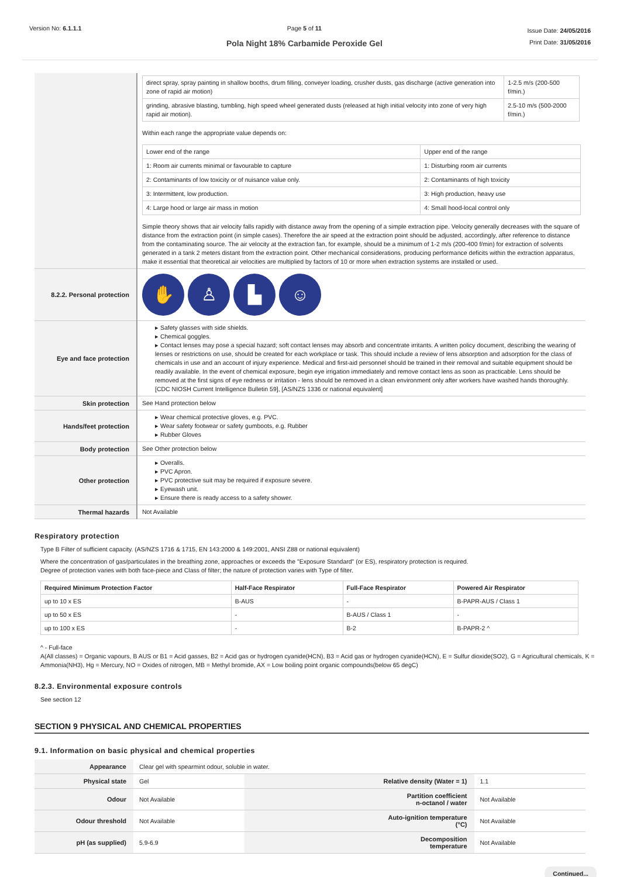Version No: 6.1.1.1 Page 5 of 11
Pola Night 18% Carbamide Peroxide Gel
Issue Date: 24/05/2016
Print Date: 31/05/2016
| | / direct spray, spray painting in shallow booths, drum filling, conveyer loading, crusher dusts, gas discharge (active generation into zone of rapid air motion) / 1-2.5 m/s (200-500 f/min.) / / grinding, abrasive blasting, tumbling, high speed wheel generated dusts (released at high initial velocity into zone of very high rapid air motion). / 2.5-10 m/s (500-2000 f/min.) / Within each range the appropriate value depends on: / Lower end of the range / Upper end of the range / / 1: Room air currents minimal or favourable to capture / 1: Disturbing room air currents / / 2: Contaminants of low toxicity or of nuisance value only. / 2: Contaminants of high toxicity / / 3: Intermittent, low production. / 3: High production, heavy use / / 4: Large hood or large air mass in motion / 4: Small hood-local control only / Simple theory shows that air velocity falls rapidly with distance away from the opening of a simple extraction pipe. Velocity generally decreases with the square of distance from the extraction point (in simple cases). Therefore the air speed at the extraction point should be adjusted, accordingly, after reference to distance from the contaminating source. The air velocity at the extraction fan, for example, should be a minimum of 1-2 m/s (200-400 f/min) for extraction of solvents generated in a tank 2 meters distant from the extraction point. Other mechanical considerations, producing performance deficits within the extraction apparatus, make it essential that theoretical air velocities are multiplied by factors of 10 or more when extraction systems are installed or used. |
| 8.2.2. Personal protection | ✋ ♙ ▙ ☺ |
| Eye and face protection | ▸ Safety glasses with side shields. ▸ Chemical goggles. ▸ Contact lenses may pose a special hazard; soft contact lenses may absorb and concentrate irritants. A written policy document, describing the wearing of lenses or restrictions on use, should be created for each workplace or task. This should include a review of lens absorption and adsorption for the class of chemicals in use and an account of injury experience. Medical and first-aid personnel should be trained in their removal and suitable equipment should be readily available. In the event of chemical exposure, begin eye irrigation immediately and remove contact lens as soon as practicable. Lens should be removed at the first signs of eye redness or irritation - lens should be removed in a clean environment only after workers have washed hands thoroughly. [CDC NIOSH Current Intelligence Bulletin 59], [AS/NZS 1336 or national equivalent] |
| Skin protection | See Hand protection below |
| Hands/feet protection | ▸ Wear chemical protective gloves, e.g. PVC. ▸ Wear safety footwear or safety gumboots, e.g. Rubber ▸ Rubber Gloves |
| Body protection | See Other protection below |
| Other protection | ▸ Overalls. ▸ PVC Apron. ▸ PVC protective suit may be required if exposure severe. ▸ Eyewash unit. ▸ Ensure there is ready access to a safety shower. |
| Thermal hazards | Not Available |
Respiratory protection
Type B Filter of sufficient capacity. (AS/NZS 1716 & 1715, EN 143:2000 & 149:2001, ANSI Z88 or national equivalent)
Where the concentration of gas/particulates in the breathing zone, approaches or exceeds the "Exposure Standard" (or ES), respiratory protection is required.
Degree of protection varies with both face-piece and Class of filter; the nature of protection varies with Type of filter.
| Required Minimum Protection Factor | Half-Face Respirator | Full-Face Respirator | Powered Air Respirator |
| --- | --- | --- | --- |
| up to 10 x ES | B-AUS | - | B-PAPR-AUS / Class 1 |
| up to 50 x ES | - | B-AUS / Class 1 | - |
| up to 100 x ES | - | B-2 | B-PAPR-2 ^ |
^ - Full-face
A(All classes) = Organic vapours, B AUS or B1 = Acid gasses, B2 = Acid gas or hydrogen cyanide(HCN), B3 = Acid gas or hydrogen cyanide(HCN), E = Sulfur dioxide(SO2), G = Agricultural chemicals, K = Ammonia(NH3), Hg = Mercury, NO = Oxides of nitrogen, MB = Methyl bromide, AX = Low boiling point organic compounds(below 65 degC)
8.2.3. Environmental exposure controls
See section 12
SECTION 9 PHYSICAL AND CHEMICAL PROPERTIES
9.1. Information on basic physical and chemical properties
| Appearance | Clear gel with spearmint odour, soluble in water. | | |
| Physical state | Gel | Relative density (Water = 1) | 1.1 |
| Odour | Not Available | Partition coefficient n-octanol / water | Not Available |
| Odour threshold | Not Available | Auto-ignition temperature (°C) | Not Available |
| pH (as supplied) | 5.9-6.9 | Decomposition temperature | Not Available |
Continued...